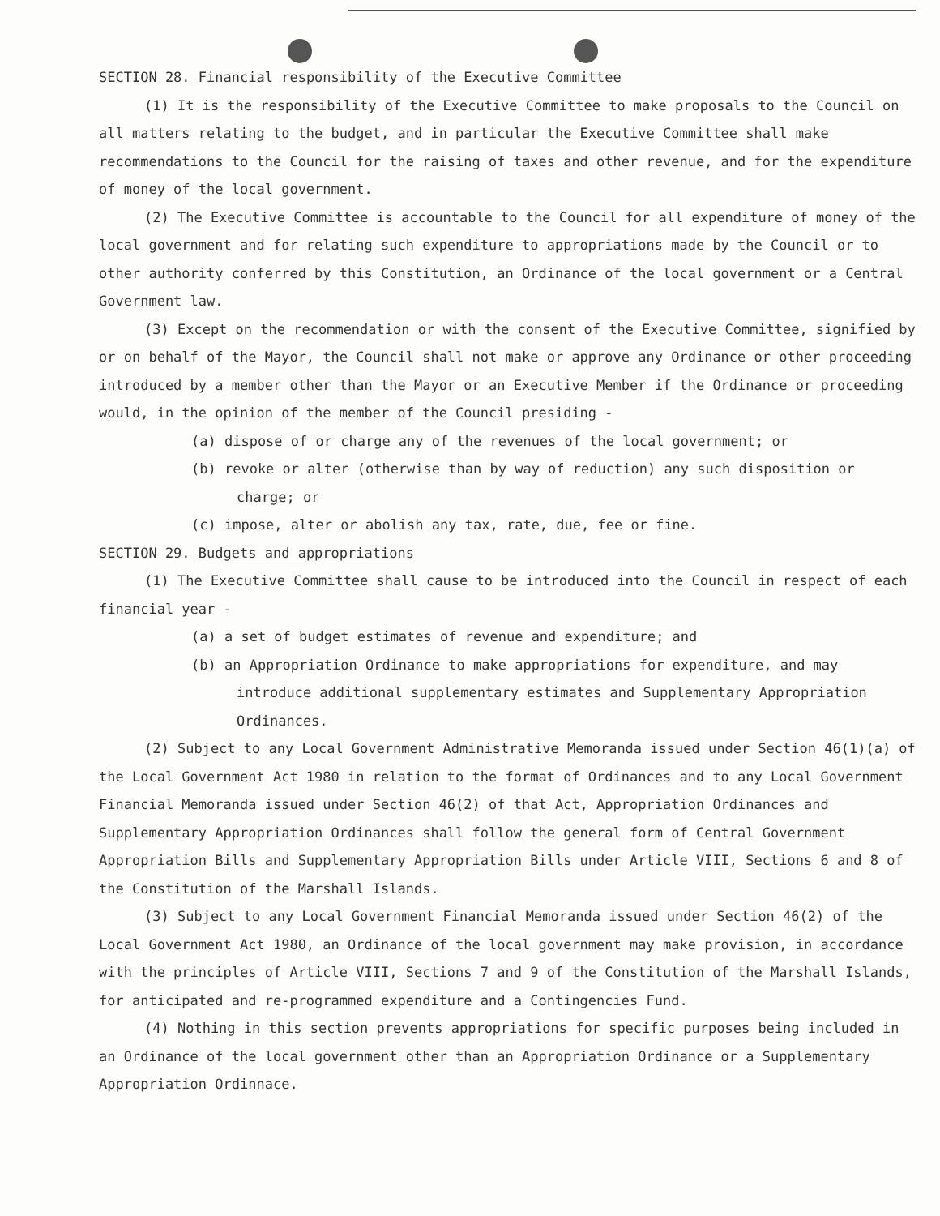SECTION 28. Financial responsibility of the Executive Committee
(1) It is the responsibility of the Executive Committee to make proposals to the Council on all matters relating to the budget, and in particular the Executive Committee shall make recommendations to the Council for the raising of taxes and other revenue, and for the expenditure of money of the local government.
(2) The Executive Committee is accountable to the Council for all expenditure of money of the local government and for relating such expenditure to appropriations made by the Council or to other authority conferred by this Constitution, an Ordinance of the local government or a Central Government law.
(3) Except on the recommendation or with the consent of the Executive Committee, signified by or on behalf of the Mayor, the Council shall not make or approve any Ordinance or other proceeding introduced by a member other than the Mayor or an Executive Member if the Ordinance or proceeding would, in the opinion of the member of the Council presiding -
(a) dispose of or charge any of the revenues of the local government; or
(b) revoke or alter (otherwise than by way of reduction) any such disposition or charge; or
(c) impose, alter or abolish any tax, rate, due, fee or fine.
SECTION 29. Budgets and appropriations
(1) The Executive Committee shall cause to be introduced into the Council in respect of each financial year -
(a) a set of budget estimates of revenue and expenditure; and
(b) an Appropriation Ordinance to make appropriations for expenditure, and may introduce additional supplementary estimates and Supplementary Appropriation Ordinances.
(2) Subject to any Local Government Administrative Memoranda issued under Section 46(1)(a) of the Local Government Act 1980 in relation to the format of Ordinances and to any Local Government Financial Memoranda issued under Section 46(2) of that Act, Appropriation Ordinances and Supplementary Appropriation Ordinances shall follow the general form of Central Government Appropriation Bills and Supplementary Appropriation Bills under Article VIII, Sections 6 and 8 of the Constitution of the Marshall Islands.
(3) Subject to any Local Government Financial Memoranda issued under Section 46(2) of the Local Government Act 1980, an Ordinance of the local government may make provision, in accordance with the principles of Article VIII, Sections 7 and 9 of the Constitution of the Marshall Islands, for anticipated and re-programmed expenditure and a Contingencies Fund.
(4) Nothing in this section prevents appropriations for specific purposes being included in an Ordinance of the local government other than an Appropriation Ordinance or a Supplementary Appropriation Ordinnace.